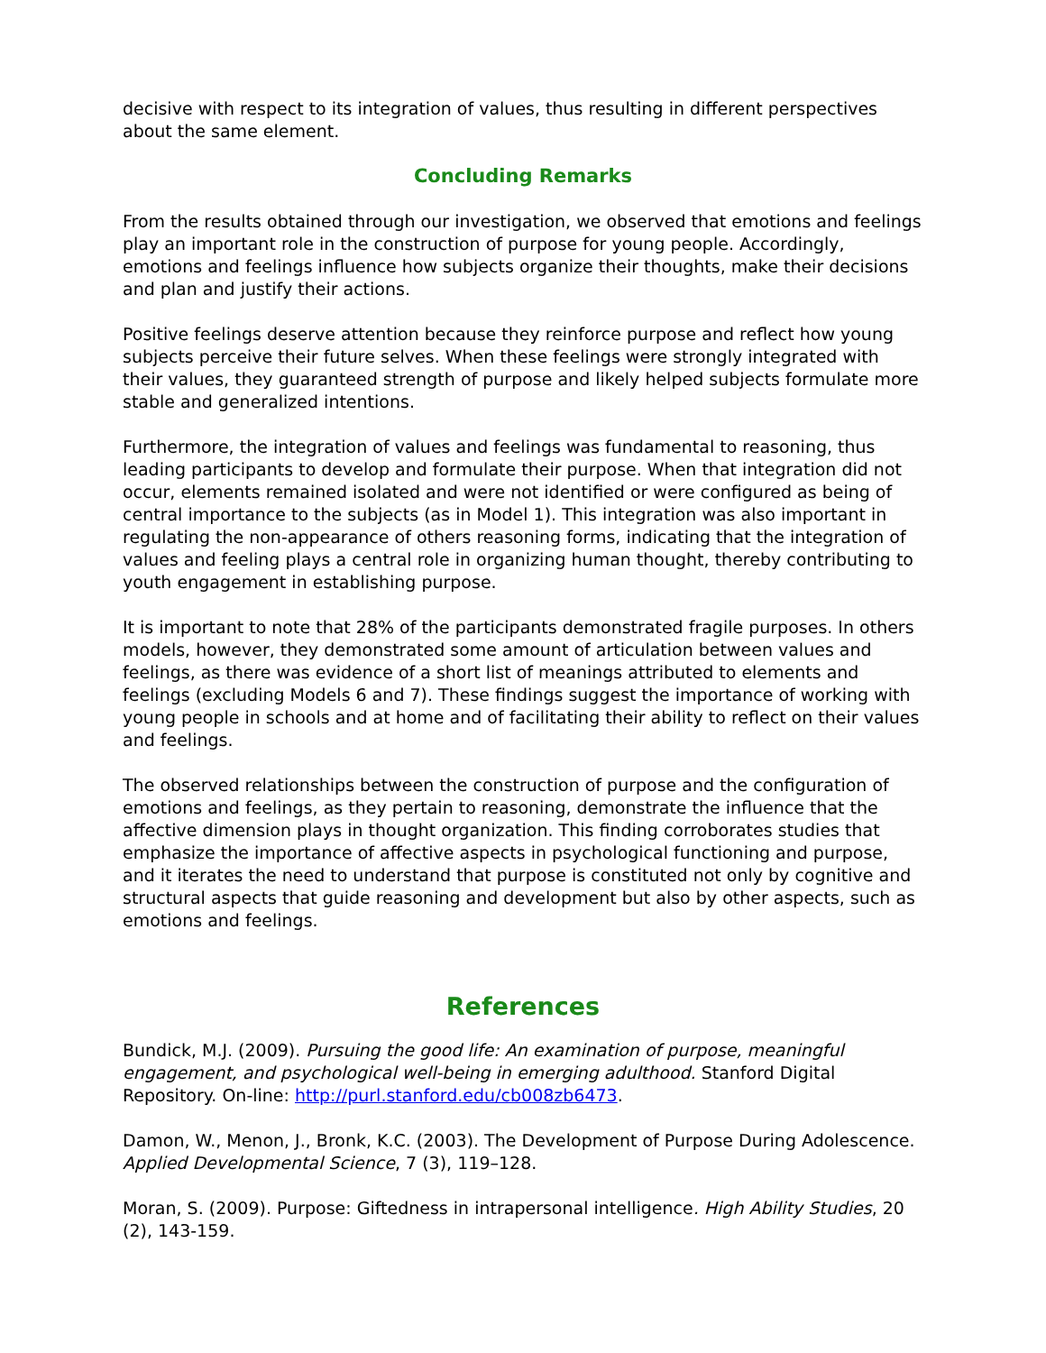decisive with respect to its integration of values, thus resulting in different perspectives about the same element.
Concluding Remarks
From the results obtained through our investigation, we observed that emotions and feelings play an important role in the construction of purpose for young people. Accordingly, emotions and feelings influence how subjects organize their thoughts, make their decisions and plan and justify their actions.
Positive feelings deserve attention because they reinforce purpose and reflect how young subjects perceive their future selves. When these feelings were strongly integrated with their values, they guaranteed strength of purpose and likely helped subjects formulate more stable and generalized intentions.
Furthermore, the integration of values and feelings was fundamental to reasoning, thus leading participants to develop and formulate their purpose. When that integration did not occur, elements remained isolated and were not identified or were configured as being of central importance to the subjects (as in Model 1). This integration was also important in regulating the non-appearance of others reasoning forms, indicating that the integration of values and feeling plays a central role in organizing human thought, thereby contributing to youth engagement in establishing purpose.
It is important to note that 28% of the participants demonstrated fragile purposes. In others models, however, they demonstrated some amount of articulation between values and feelings, as there was evidence of a short list of meanings attributed to elements and feelings (excluding Models 6 and 7). These findings suggest the importance of working with young people in schools and at home and of facilitating their ability to reflect on their values and feelings.
The observed relationships between the construction of purpose and the configuration of emotions and feelings, as they pertain to reasoning, demonstrate the influence that the affective dimension plays in thought organization. This finding corroborates studies that emphasize the importance of affective aspects in psychological functioning and purpose, and it iterates the need to understand that purpose is constituted not only by cognitive and structural aspects that guide reasoning and development but also by other aspects, such as emotions and feelings.
References
Bundick, M.J. (2009). Pursuing the good life: An examination of purpose, meaningful engagement, and psychological well-being in emerging adulthood. Stanford Digital Repository. On-line: http://purl.stanford.edu/cb008zb6473.
Damon, W., Menon, J., Bronk, K.C. (2003). The Development of Purpose During Adolescence. Applied Developmental Science, 7 (3), 119–128.
Moran, S. (2009). Purpose: Giftedness in intrapersonal intelligence. High Ability Studies, 20 (2), 143-159.